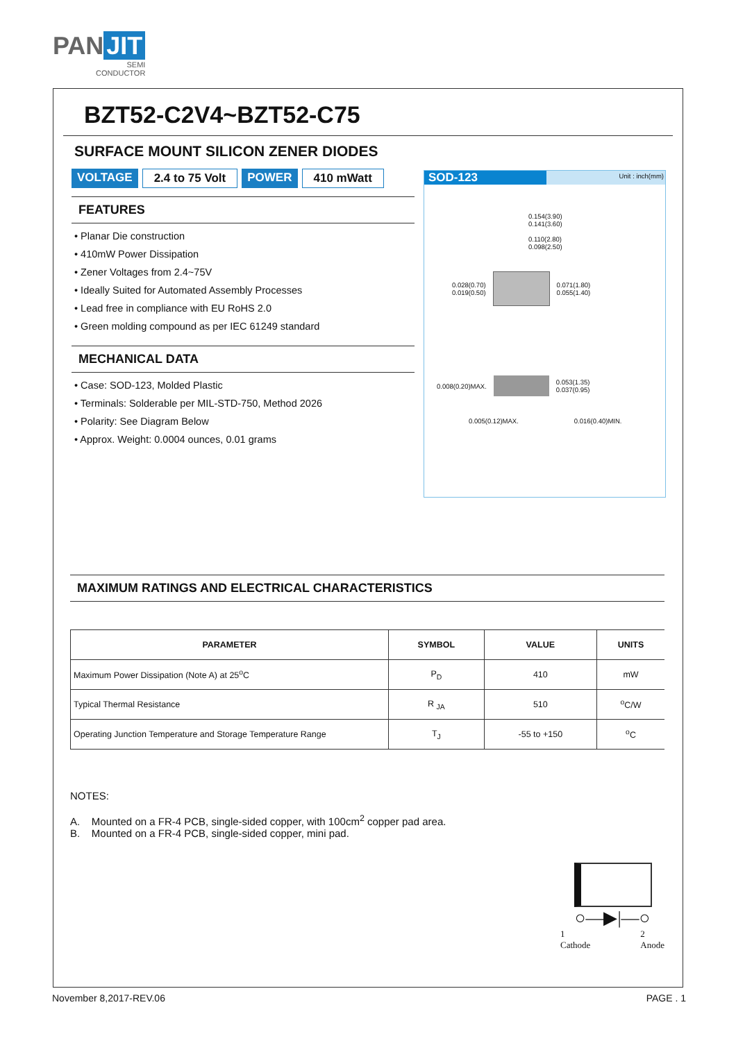PAN JIT
SEMI
CONDUCTOR
BZT52-C2V4~BZT52-C75
SURFACE MOUNT SILICON ZENER DIODES
VOLTAGE 2.4 to 75 Volt POWER 410 mWatt
FEATURES
• Planar Die construction
• 410mW Power Dissipation
• Zener Voltages from 2.4~75V
• Ideally Suited for Automated Assembly Processes
• Lead free in compliance with EU RoHS 2.0
• Green molding compound as per IEC 61249 standard
MECHANICAL DATA
• Case: SOD-123, Molded Plastic
• Terminals: Solderable per MIL-STD-750, Method 2026
• Polarity: See Diagram Below
• Approx. Weight: 0.0004 ounces, 0.01 grams
SOD-123 Unit : inch(mm)
0.154(3.90)
0.141(3.60)
0.110(2.80)
0.098(2.50)
0.028(0.70)
0.019(0.50)
0.071(1.80)
0.055(1.40)
0.008(0.20)MAX.
0.053(1.35)
0.037(0.95)
0.005(0.12)MAX. 0.016(0.40)MIN.
MAXIMUM RATINGS AND ELECTRICAL CHARACTERISTICS
| PARAMETER | SYMBOL | VALUE | UNITS |
| --- | --- | --- | --- |
| Maximum Power Dissipation (Note A) at 25<sup>o</sup>C | P<sub>D</sub> | 410 | mW |
| Typical Thermal Resistance | R <sub>JA</sub> | 510 | <sup>o</sup> C/W |
| Operating Junction Temperature and Storage Temperature Range | T<sub>J</sub> | -55 to +150 | <sup>o</sup> C |
NOTES:
A. Mounted on a FR-4 PCB, single-sided copper, with 100cm<sup>2</sup> copper pad area.
B. Mounted on a FR-4 PCB, single-sided copper, mini pad.
○—▶|—○
1
Cathode 2
Anode
November 8,2017-REV.06 PAGE . 1